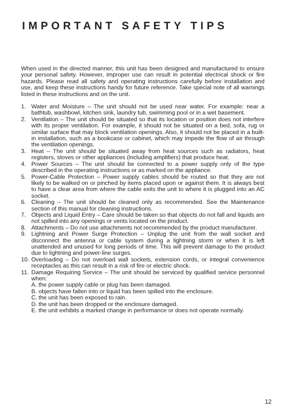IMPORTANT SAFETY TIPS
When used in the directed manner, this unit has been designed and manufactured to ensure your personal safety. However, improper use can result in potential electrical shock or fire hazards. Please read all safety and operating instructions carefully before installation and use, and keep these instructions handy for future reference. Take special note of all warnings listed in these instructions and on the unit.
1. Water and Moisture – The unit should not be used near water. For example: near a bathtub, washbowl, kitchen sink, laundry tub, swimming pool or in a wet basement.
2. Ventilation – The unit should be situated so that its location or position does not interfere with its proper ventilation. For example, it should not be situated on a bed, sofa, rug or similar surface that may block ventilation openings. Also, it should not be placed in a built-in installation, such as a bookcase or cabinet, which may impede the flow of air through the ventilation openings.
3. Heat – The unit should be situated away from heat sources such as radiators, heat registers, stoves or other appliances (including amplifiers) that produce heat.
4. Power Sources – The unit should be connected to a power supply only of the type described in the operating instructions or as marked on the appliance.
5. Power-Cable Protection – Power supply cables should be routed so that they are not likely to be walked on or pinched by items placed upon or against them. It is always best to have a clear area from where the cable exits the unit to where it is plugged into an AC socket.
6. Cleaning – The unit should be cleaned only as recommended. See the Maintenance section of this manual for cleaning instructions.
7. Objects and Liquid Entry – Care should be taken so that objects do not fall and liquids are not spilled into any openings or vents located on the product.
8. Attachments – Do not use attachments not recommended by the product manufacturer.
9. Lightning and Power Surge Protection – Unplug the unit from the wall socket and disconnect the antenna or cable system during a lightning storm or when it is left unattended and unused for long periods of time. This will prevent damage to the product due to lightning and power-line surges.
10. Overloading – Do not overload wall sockets, extension cords, or integral convenience receptacles as this can result in a risk of fire or electric shock.
11. Damage Requiring Service – The unit should be serviced by qualified service personnel when:
A. the power supply cable or plug has been damaged.
B. objects have fallen into or liquid has been spilled into the enclosure.
C. the unit has been exposed to rain.
D. the unit has been dropped or the enclosure damaged.
E. the unit exhibits a marked change in performance or does not operate normally.
12